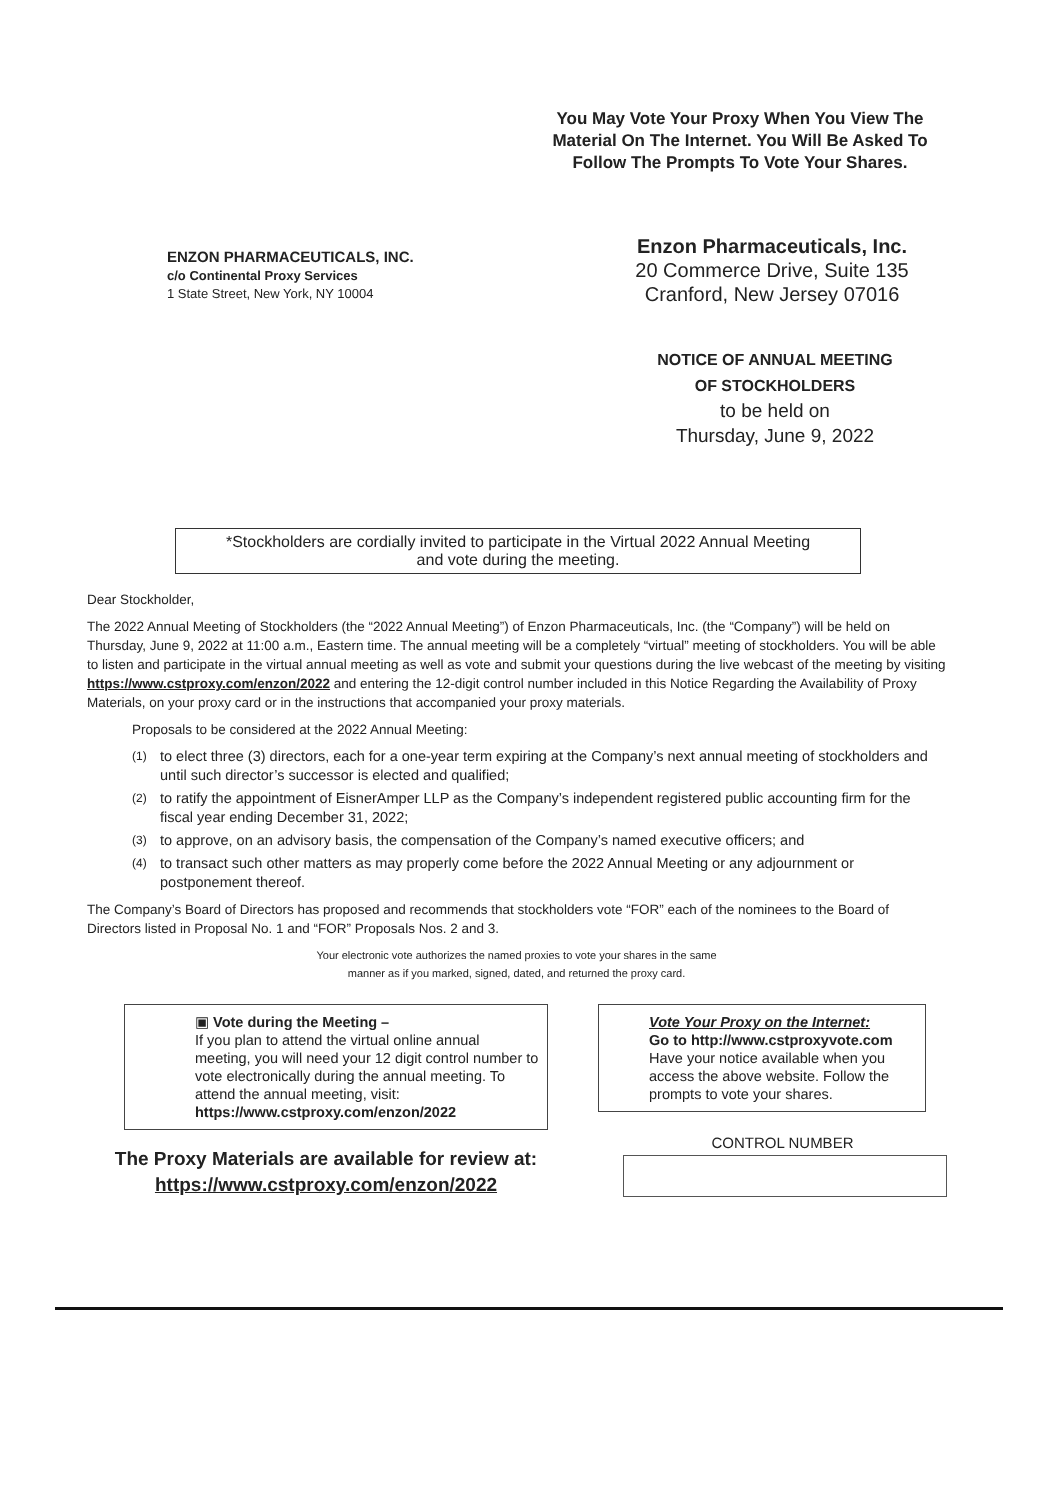You May Vote Your Proxy When You View The Material On The Internet. You Will Be Asked To Follow The Prompts To Vote Your Shares.
ENZON PHARMACEUTICALS, INC.
c/o Continental Proxy Services
1 State Street, New York, NY 10004
Enzon Pharmaceuticals, Inc.
20 Commerce Drive, Suite 135
Cranford, New Jersey 07016
NOTICE OF ANNUAL MEETING
OF STOCKHOLDERS
to be held on
Thursday, June 9, 2022
*Stockholders are cordially invited to participate in the Virtual 2022 Annual Meeting
and vote during the meeting.
Dear Stockholder,
The 2022 Annual Meeting of Stockholders (the “2022 Annual Meeting”) of Enzon Pharmaceuticals, Inc. (the “Company”) will be held on Thursday, June 9, 2022 at 11:00 a.m., Eastern time. The annual meeting will be a completely “virtual” meeting of stockholders. You will be able to listen and participate in the virtual annual meeting as well as vote and submit your questions during the live webcast of the meeting by visiting https://www.cstproxy.com/enzon/2022 and entering the 12-digit control number included in this Notice Regarding the Availability of Proxy Materials, on your proxy card or in the instructions that accompanied your proxy materials.
Proposals to be considered at the 2022 Annual Meeting:
(1) to elect three (3) directors, each for a one-year term expiring at the Company’s next annual meeting of stockholders and until such director’s successor is elected and qualified;
(2) to ratify the appointment of EisnerAmper LLP as the Company’s independent registered public accounting firm for the fiscal year ending December 31, 2022;
(3) to approve, on an advisory basis, the compensation of the Company’s named executive officers; and
(4) to transact such other matters as may properly come before the 2022 Annual Meeting or any adjournment or postponement thereof.
The Company’s Board of Directors has proposed and recommends that stockholders vote “FOR” each of the nominees to the Board of Directors listed in Proposal No. 1 and “FOR” Proposals Nos. 2 and 3.
Your electronic vote authorizes the named proxies to vote your shares in the same
manner as if you marked, signed, dated, and returned the proxy card.
▣ Vote during the Meeting –
If you plan to attend the virtual online annual meeting, you will need your 12 digit control number to vote electronically during the annual meeting. To attend the annual meeting, visit:
https://www.cstproxy.com/enzon/2022
The Proxy Materials are available for review at:
https://www.cstproxy.com/enzon/2022
Vote Your Proxy on the Internet:
Go to http://www.cstproxyvote.com
Have your notice available when you access the above website. Follow the prompts to vote your shares.
CONTROL NUMBER